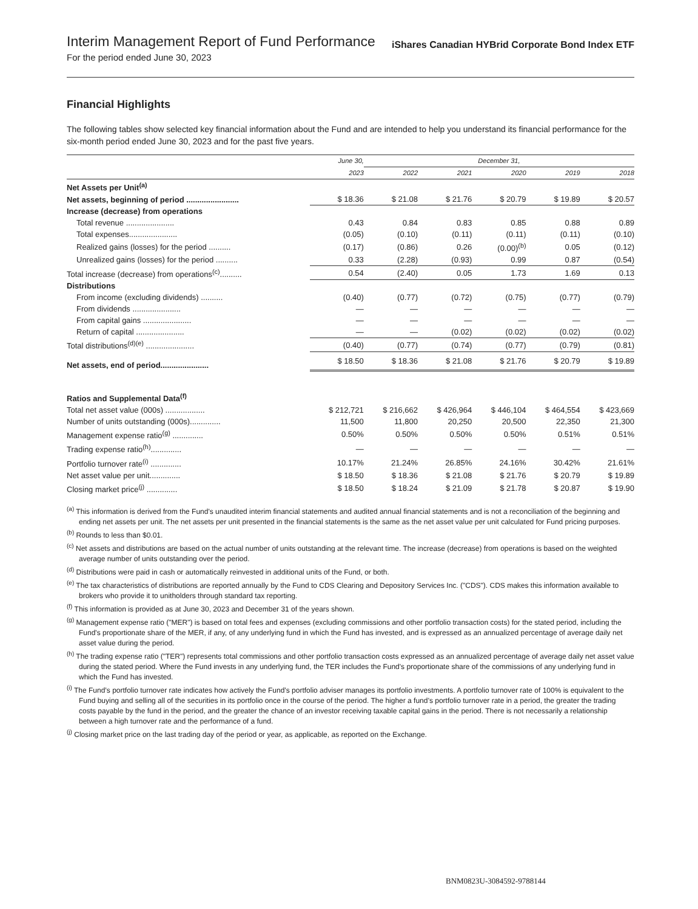Interim Management Report of Fund Performance
For the period ended June 30, 2023
iShares Canadian HYBrid Corporate Bond Index ETF
Financial Highlights
The following tables show selected key financial information about the Fund and are intended to help you understand its financial performance for the six-month period ended June 30, 2023 and for the past five years.
| | June 30, | December 31, | | | | |
| --- | --- | --- | --- | --- | --- | --- |
| | 2023 | 2022 | 2021 | 2020 | 2019 | 2018 |
| Net Assets per Unit<sup>(a)</sup> | | | | | | |
| Net assets, beginning of period ........................ | $ 18.36 | $ 21.08 | $ 21.76 | $ 20.79 | $ 19.89 | $ 20.57 |
| Increase (decrease) from operations | | | | | | |
| Total revenue ...................... | 0.43 | 0.84 | 0.83 | 0.85 | 0.88 | 0.89 |
| Total expenses...................... | (0.05) | (0.10) | (0.11) | (0.11) | (0.11) | (0.10) |
| Realized gains (losses) for the period .......... | (0.17) | (0.86) | 0.26 | (0.00)<sup>(b)</sup> | 0.05 | (0.12) |
| Unrealized gains (losses) for the period .......... | 0.33 | (2.28) | (0.93) | 0.99 | 0.87 | (0.54) |
| Total increase (decrease) from operations<sup>(c)</sup>.......... | 0.54 | (2.40) | 0.05 | 1.73 | 1.69 | 0.13 |
| Distributions | | | | | | |
| From income (excluding dividends) .......... | (0.40) | (0.77) | (0.72) | (0.75) | (0.77) | (0.79) |
| From dividends ...................... | — | — | — | — | — | — |
| From capital gains ...................... | — | — | — | — | — | — |
| Return of capital ...................... | — | — | (0.02) | (0.02) | (0.02) | (0.02) |
| Total distributions<sup>(d)(e)</sup> ...................... | (0.40) | (0.77) | (0.74) | (0.77) | (0.79) | (0.81) |
| Net assets, end of period...................... | $ 18.50 | $ 18.36 | $ 21.08 | $ 21.76 | $ 20.79 | $ 19.89 |
| Ratios and Supplemental Data<sup>(f)</sup> | | | | | | |
| Total net asset value (000s) .................. | $ 212,721 | $ 216,662 | $ 426,964 | $ 446,104 | $ 464,554 | $ 423,669 |
| Number of units outstanding (000s).............. | 11,500 | 11,800 | 20,250 | 20,500 | 22,350 | 21,300 |
| Management expense ratio<sup>(g)</sup> .............. | 0.50% | 0.50% | 0.50% | 0.50% | 0.51% | 0.51% |
| Trading expense ratio<sup>(h)</sup>.............. | — | — | — | — | — | — |
| Portfolio turnover rate<sup>(i)</sup> .............. | 10.17% | 21.24% | 26.85% | 24.16% | 30.42% | 21.61% |
| Net asset value per unit.............. | $ 18.50 | $ 18.36 | $ 21.08 | $ 21.76 | $ 20.79 | $ 19.89 |
| Closing market price<sup>(j)</sup> .............. | $ 18.50 | $ 18.24 | $ 21.09 | $ 21.78 | $ 20.87 | $ 19.90 |
<sup>(a)</sup> This information is derived from the Fund's unaudited interim financial statements and audited annual financial statements and is not a reconciliation of the beginning and ending net assets per unit. The net assets per unit presented in the financial statements is the same as the net asset value per unit calculated for Fund pricing purposes.
<sup>(b)</sup> Rounds to less than $0.01.
<sup>(c)</sup> Net assets and distributions are based on the actual number of units outstanding at the relevant time. The increase (decrease) from operations is based on the weighted average number of units outstanding over the period.
<sup>(d)</sup> Distributions were paid in cash or automatically reinvested in additional units of the Fund, or both.
<sup>(e)</sup> The tax characteristics of distributions are reported annually by the Fund to CDS Clearing and Depository Services Inc. ("CDS"). CDS makes this information available to brokers who provide it to unitholders through standard tax reporting.
<sup>(f)</sup> This information is provided as at June 30, 2023 and December 31 of the years shown.
<sup>(g)</sup> Management expense ratio ("MER") is based on total fees and expenses (excluding commissions and other portfolio transaction costs) for the stated period, including the Fund's proportionate share of the MER, if any, of any underlying fund in which the Fund has invested, and is expressed as an annualized percentage of average daily net asset value during the period.
<sup>(h)</sup> The trading expense ratio ("TER") represents total commissions and other portfolio transaction costs expressed as an annualized percentage of average daily net asset value during the stated period. Where the Fund invests in any underlying fund, the TER includes the Fund's proportionate share of the commissions of any underlying fund in which the Fund has invested.
<sup>(i)</sup> The Fund’s portfolio turnover rate indicates how actively the Fund’s portfolio adviser manages its portfolio investments. A portfolio turnover rate of 100% is equivalent to the Fund buying and selling all of the securities in its portfolio once in the course of the period. The higher a fund’s portfolio turnover rate in a period, the greater the trading costs payable by the fund in the period, and the greater the chance of an investor receiving taxable capital gains in the period. There is not necessarily a relationship between a high turnover rate and the performance of a fund.
<sup>(j)</sup> Closing market price on the last trading day of the period or year, as applicable, as reported on the Exchange.
BNM0823U-3084592-9788144